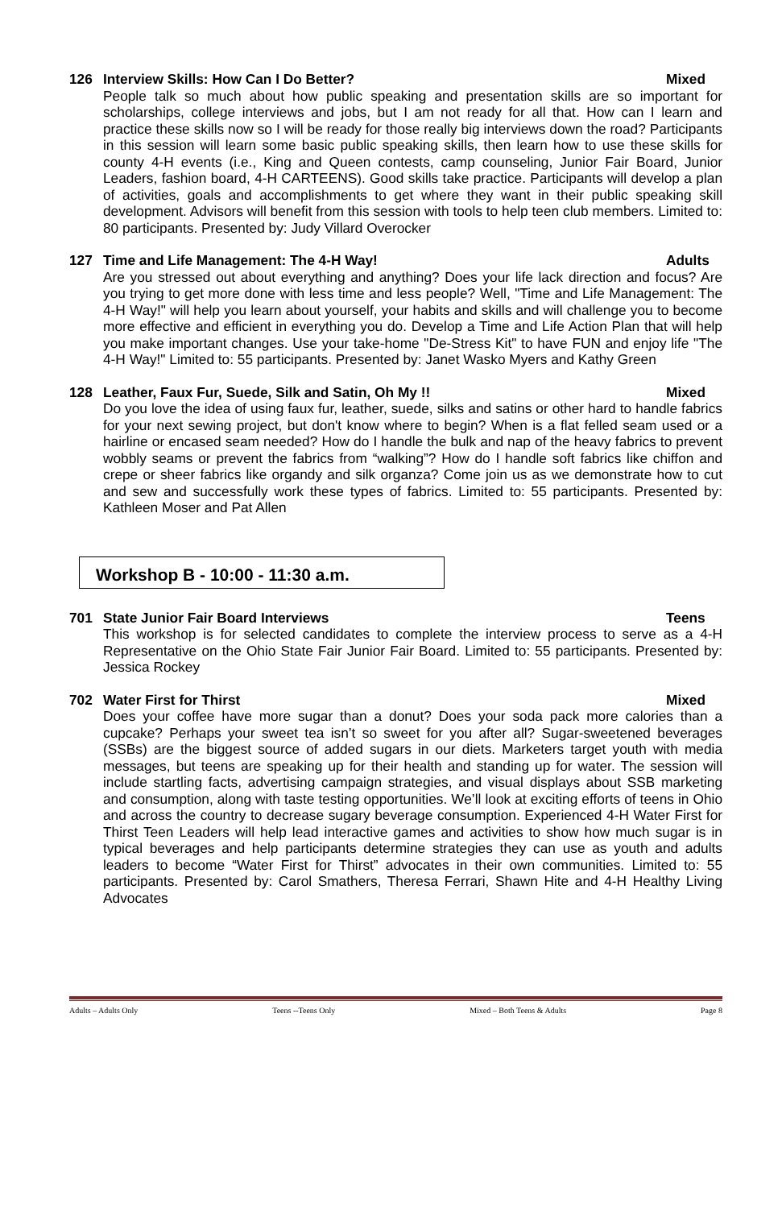126 Interview Skills: How Can I Do Better? Mixed
People talk so much about how public speaking and presentation skills are so important for scholarships, college interviews and jobs, but I am not ready for all that. How can I learn and practice these skills now so I will be ready for those really big interviews down the road? Participants in this session will learn some basic public speaking skills, then learn how to use these skills for county 4-H events (i.e., King and Queen contests, camp counseling, Junior Fair Board, Junior Leaders, fashion board, 4-H CARTEENS). Good skills take practice. Participants will develop a plan of activities, goals and accomplishments to get where they want in their public speaking skill development. Advisors will benefit from this session with tools to help teen club members. Limited to: 80 participants. Presented by: Judy Villard Overocker
127 Time and Life Management: The 4-H Way! Adults
Are you stressed out about everything and anything? Does your life lack direction and focus? Are you trying to get more done with less time and less people? Well, "Time and Life Management: The 4-H Way!" will help you learn about yourself, your habits and skills and will challenge you to become more effective and efficient in everything you do. Develop a Time and Life Action Plan that will help you make important changes. Use your take-home "De-Stress Kit" to have FUN and enjoy life "The 4-H Way!" Limited to: 55 participants. Presented by: Janet Wasko Myers and Kathy Green
128 Leather, Faux Fur, Suede, Silk and Satin, Oh My !! Mixed
Do you love the idea of using faux fur, leather, suede, silks and satins or other hard to handle fabrics for your next sewing project, but don't know where to begin? When is a flat felled seam used or a hairline or encased seam needed? How do I handle the bulk and nap of the heavy fabrics to prevent wobbly seams or prevent the fabrics from “walking”? How do I handle soft fabrics like chiffon and crepe or sheer fabrics like organdy and silk organza? Come join us as we demonstrate how to cut and sew and successfully work these types of fabrics. Limited to: 55 participants. Presented by: Kathleen Moser and Pat Allen
Workshop B - 10:00 - 11:30 a.m.
701 State Junior Fair Board Interviews Teens
This workshop is for selected candidates to complete the interview process to serve as a 4-H Representative on the Ohio State Fair Junior Fair Board. Limited to: 55 participants. Presented by: Jessica Rockey
702 Water First for Thirst Mixed
Does your coffee have more sugar than a donut? Does your soda pack more calories than a cupcake? Perhaps your sweet tea isn’t so sweet for you after all? Sugar-sweetened beverages (SSBs) are the biggest source of added sugars in our diets. Marketers target youth with media messages, but teens are speaking up for their health and standing up for water. The session will include startling facts, advertising campaign strategies, and visual displays about SSB marketing and consumption, along with taste testing opportunities. We’ll look at exciting efforts of teens in Ohio and across the country to decrease sugary beverage consumption. Experienced 4-H Water First for Thirst Teen Leaders will help lead interactive games and activities to show how much sugar is in typical beverages and help participants determine strategies they can use as youth and adults leaders to become “Water First for Thirst” advocates in their own communities. Limited to: 55 participants. Presented by: Carol Smathers, Theresa Ferrari, Shawn Hite and 4-H Healthy Living Advocates
Adults – Adults Only Teens --Teens Only Mixed – Both Teens & Adults Page 8